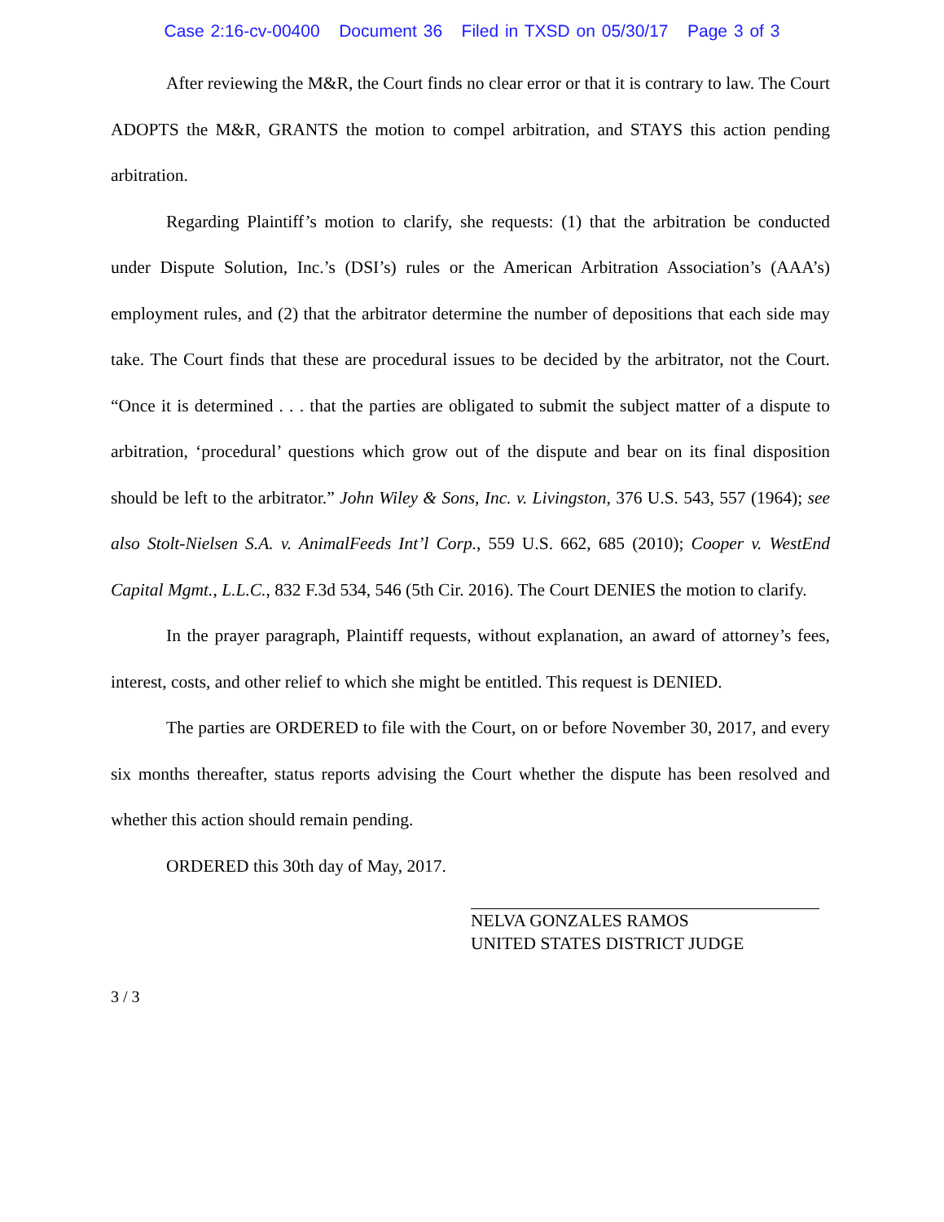Case 2:16-cv-00400 Document 36 Filed in TXSD on 05/30/17 Page 3 of 3
After reviewing the M&R, the Court finds no clear error or that it is contrary to law. The Court ADOPTS the M&R, GRANTS the motion to compel arbitration, and STAYS this action pending arbitration.
Regarding Plaintiff’s motion to clarify, she requests: (1) that the arbitration be conducted under Dispute Solution, Inc.’s (DSI’s) rules or the American Arbitration Association’s (AAA’s) employment rules, and (2) that the arbitrator determine the number of depositions that each side may take. The Court finds that these are procedural issues to be decided by the arbitrator, not the Court. “Once it is determined . . . that the parties are obligated to submit the subject matter of a dispute to arbitration, ‘procedural’ questions which grow out of the dispute and bear on its final disposition should be left to the arbitrator.” John Wiley & Sons, Inc. v. Livingston, 376 U.S. 543, 557 (1964); see also Stolt-Nielsen S.A. v. AnimalFeeds Int’l Corp., 559 U.S. 662, 685 (2010); Cooper v. WestEnd Capital Mgmt., L.L.C., 832 F.3d 534, 546 (5th Cir. 2016). The Court DENIES the motion to clarify.
In the prayer paragraph, Plaintiff requests, without explanation, an award of attorney’s fees, interest, costs, and other relief to which she might be entitled. This request is DENIED.
The parties are ORDERED to file with the Court, on or before November 30, 2017, and every six months thereafter, status reports advising the Court whether the dispute has been resolved and whether this action should remain pending.
ORDERED this 30th day of May, 2017.
NELVA GONZALES RAMOS
UNITED STATES DISTRICT JUDGE
3 / 3